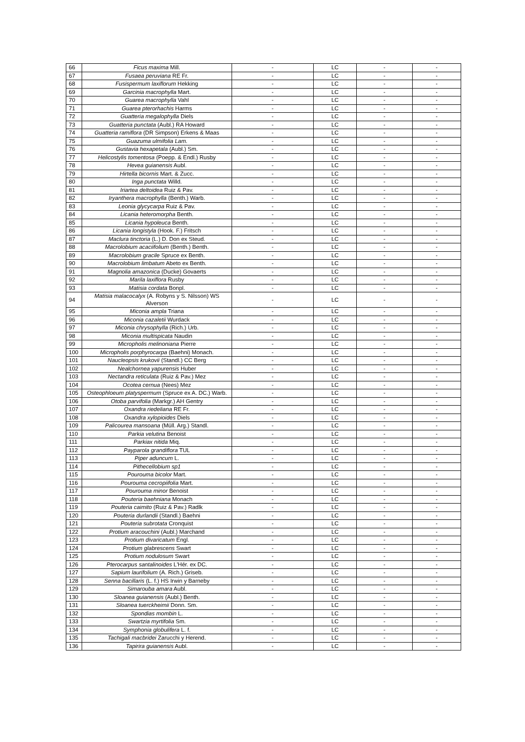| 66 | Ficus maxima Mill. | - | LC | - | - |
| 67 | Fusaea peruviana RE Fr. | - | LC | - | - |
| 68 | Fusispermum laxiflorum Hekking | - | LC | - | - |
| 69 | Garcinia macrophylla Mart. | - | LC | - | - |
| 70 | Guarea macrophylla Vahl | - | LC | - | - |
| 71 | Guarea pterorhachis Harms | - | LC | - | - |
| 72 | Guatteria megalophylla Diels | - | LC | - | - |
| 73 | Guatteria punctata (Aubl.) RA Howard | - | LC | - | - |
| 74 | Guatteria ramiflora (DR Simpson) Erkens & Maas | - | LC | - | - |
| 75 | Guazuma ulmifolia Lam. | - | LC | - | - |
| 76 | Gustavia hexapetala (Aubl.) Sm. | - | LC | - | - |
| 77 | Helicostylis tomentosa (Poepp. & Endl.) Rusby | - | LC | - | - |
| 78 | Hevea guianensis Aubl. | - | LC | - | - |
| 79 | Hirtella bicornis Mart. & Zucc. | - | LC | - | - |
| 80 | Inga punctata Willd. | - | LC | - | - |
| 81 | Iriartea deltoidea Ruiz & Pav. | - | LC | - | - |
| 82 | Iryanthera macrophylla (Benth.) Warb. | - | LC | - | - |
| 83 | Leonia glycycarpa Ruiz & Pav. | - | LC | - | - |
| 84 | Licania heteromorpha Benth. | - | LC | - | - |
| 85 | Licania hypoleuca Benth. | - | LC | - | - |
| 86 | Licania longistyla (Hook. F.) Fritsch | - | LC | - | - |
| 87 | Maclura tinctoria (L.) D. Don ex Steud. | - | LC | - | - |
| 88 | Macrolobium acaciifolium (Benth.) Benth. | - | LC | - | - |
| 89 | Macrolobium gracile Spruce ex Benth. | - | LC | - | - |
| 90 | Macrolobium limbatum Abeto ex Benth. | - | LC | - | - |
| 91 | Magnolia amazonica (Ducke) Govaerts | - | LC | - | - |
| 92 | Marila laxiflora Rusby | - | LC | - | - |
| 93 | Matisia cordata Bonpl. | - | LC | - | - |
| 94 | Matisia malacocalyx (A. Robyns y S. Nilsson) WS Alverson | - | LC | - | - |
| 95 | Miconia ampla Triana | - | LC | - | - |
| 96 | Miconia cazaletii Wurdack | - | LC | - | - |
| 97 | Miconia chrysophylla (Rich.) Urb. | - | LC | - | - |
| 98 | Miconia multispicata Naudin | - | LC | - | - |
| 99 | Micropholis melinoniana Pierre | - | LC | - | - |
| 100 | Micropholis porphyrocarpa (Baehni) Monach. | - | LC | - | - |
| 101 | Naucleopsis krukovii (Standl.) CC Berg | - | LC | - | - |
| 102 | Nealchornea yapurensis Huber | - | LC | - | - |
| 103 | Nectandra reticulata (Ruiz & Pav.) Mez | - | LC | - | - |
| 104 | Ocotea cernua (Nees) Mez | - | LC | - | - |
| 105 | Osteophloeum platyspermum (Spruce ex A. DC.) Warb. | - | LC | - | - |
| 106 | Otoba parvifolia (Markgr.) AH Gentry | - | LC | - | - |
| 107 | Oxandra riedeliana RE Fr. | - | LC | - | - |
| 108 | Oxandra xylopioides Diels | - | LC | - | - |
| 109 | Palicourea mansoana (Müll. Arg.) Standl. | - | LC | - | - |
| 110 | Parkia velutina Benoist | - | LC | - | - |
| 111 | Parkiax nitida Miq. | - | LC | - | - |
| 112 | Payparola grandiflora TUL | - | LC | - | - |
| 113 | Piper aduncum L. | - | LC | - | - |
| 114 | Pithecellobium sp1 | - | LC | - | - |
| 115 | Pourouma bicolor Mart. | - | LC | - | - |
| 116 | Pourouma cecropiifolia Mart. | - | LC | - | - |
| 117 | Pourouma minor Benoist | - | LC | - | - |
| 118 | Pouteria baehniana Monach | - | LC | - | - |
| 119 | Pouteria caimito (Ruiz & Pav.) Radlk | - | LC | - | - |
| 120 | Pouteria durlandii (Standl.) Baehni | - | LC | - | - |
| 121 | Pouteria subrotata Cronquist | - | LC | - | - |
| 122 | Protium aracouchini (Aubl.) Marchand | - | LC | - | - |
| 123 | Protium divaricatum Engl. | - | LC | - | - |
| 124 | Protium glabrescens Swart | - | LC | - | - |
| 125 | Protium nodulosum Swart | - | LC | - | - |
| 126 | Pterocarpus santalinoides L'Hér. ex DC. | - | LC | - | - |
| 127 | Sapium laurifolium (A. Rich.) Griseb. | - | LC | - | - |
| 128 | Senna bacillaris (L. f.) HS Irwin y Barneby | - | LC | - | - |
| 129 | Simarouba amara Aubl. | - | LC | - | - |
| 130 | Sloanea guianensis (Aubl.) Benth. | - | LC | - | - |
| 131 | Sloanea tuerckheimii Donn. Sm. | - | LC | - | - |
| 132 | Spondias mombin L. | - | LC | - | - |
| 133 | Swartzia myrtifolia Sm. | - | LC | - | - |
| 134 | Symphonia globulifera L. f. | - | LC | - | - |
| 135 | Tachigali macbridei Zarucchi y Herend. | - | LC | - | - |
| 136 | Tapirira guianensis Aubl. | - | LC | - | - |